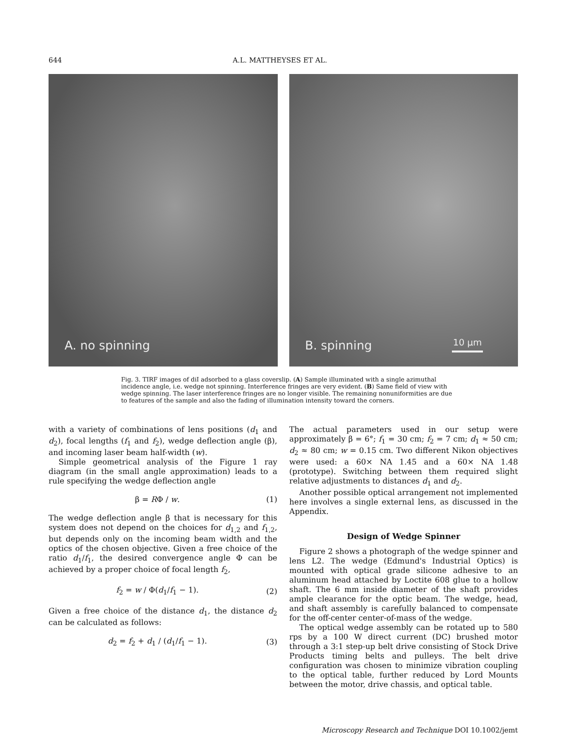644 A.L. MATTHEYSES ET AL.
A. no spinning
B. spinning 10 μm
Fig. 3. TIRF images of diI adsorbed to a glass coverslip. (A) Sample illuminated with a single azimuthal incidence angle, i.e. wedge not spinning. Interference fringes are very evident. (B) Same field of view with wedge spinning. The laser interference fringes are no longer visible. The remaining nonuniformities are due to features of the sample and also the fading of illumination intensity toward the corners.
with a variety of combinations of lens positions (d<sub>1</sub> and d<sub>2</sub>), focal lengths (f<sub>1</sub> and f<sub>2</sub>), wedge deflection angle (β), and incoming laser beam half-width (w).
Simple geometrical analysis of the Figure 1 ray diagram (in the small angle approximation) leads to a rule specifying the wedge deflection angle
β = RΦ / w. (1)
The wedge deflection angle β that is necessary for this system does not depend on the choices for d<sub>1,2</sub> and f<sub>1,2</sub>, but depends only on the incoming beam width and the optics of the chosen objective. Given a free choice of the ratio d<sub>1</sub>/f<sub>1</sub>, the desired convergence angle Φ can be achieved by a proper choice of focal length f<sub>2</sub>,
f<sub>2</sub> = w / Φ(d<sub>1</sub>/f<sub>1</sub> − 1). (2)
Given a free choice of the distance d<sub>1</sub>, the distance d<sub>2</sub> can be calculated as follows:
d<sub>2</sub> = f<sub>2</sub> + d<sub>1</sub> / (d<sub>1</sub>/f<sub>1</sub> − 1). (3)
The actual parameters used in our setup were approximately β = 6°; f<sub>1</sub> = 30 cm; f<sub>2</sub> = 7 cm; d<sub>1</sub> ≈ 50 cm; d<sub>2</sub> ≈ 80 cm; w = 0.15 cm. Two different Nikon objectives were used: a 60× NA 1.45 and a 60× NA 1.48 (prototype). Switching between them required slight relative adjustments to distances d<sub>1</sub> and d<sub>2</sub>.
Another possible optical arrangement not implemented here involves a single external lens, as discussed in the Appendix.
Design of Wedge Spinner
Figure 2 shows a photograph of the wedge spinner and lens L2. The wedge (Edmund's Industrial Optics) is mounted with optical grade silicone adhesive to an aluminum head attached by Loctite 608 glue to a hollow shaft. The 6 mm inside diameter of the shaft provides ample clearance for the optic beam. The wedge, head, and shaft assembly is carefully balanced to compensate for the off-center center-of-mass of the wedge.
The optical wedge assembly can be rotated up to 580 rps by a 100 W direct current (DC) brushed motor through a 3:1 step-up belt drive consisting of Stock Drive Products timing belts and pulleys. The belt drive configuration was chosen to minimize vibration coupling to the optical table, further reduced by Lord Mounts between the motor, drive chassis, and optical table.
Microscopy Research and Technique DOI 10.1002/jemt